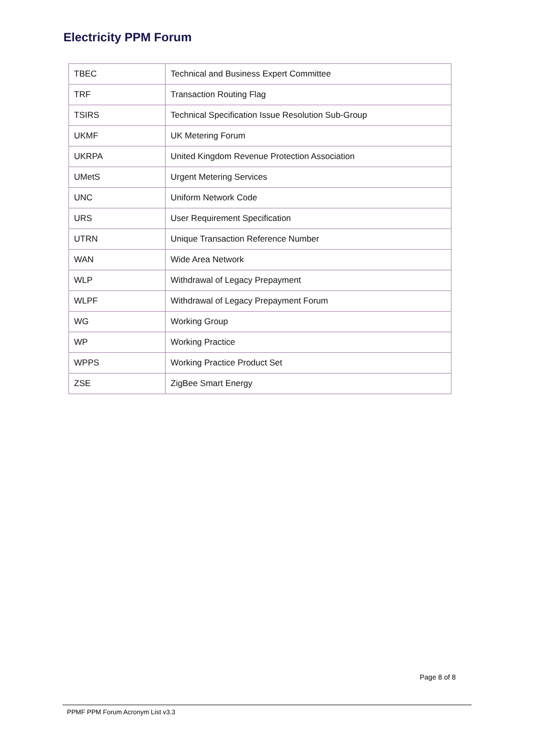Electricity PPM Forum
| TBEC | Technical and Business Expert Committee |
| TRF | Transaction Routing Flag |
| TSIRS | Technical Specification Issue Resolution Sub-Group |
| UKMF | UK Metering Forum |
| UKRPA | United Kingdom Revenue Protection Association |
| UMetS | Urgent Metering Services |
| UNC | Uniform Network Code |
| URS | User Requirement Specification |
| UTRN | Unique Transaction Reference Number |
| WAN | Wide Area Network |
| WLP | Withdrawal of Legacy Prepayment |
| WLPF | Withdrawal of Legacy Prepayment Forum |
| WG | Working Group |
| WP | Working Practice |
| WPPS | Working Practice Product Set |
| ZSE | ZigBee Smart Energy |
Page 8 of 8
PPMF PPM Forum Acronym List v3.3